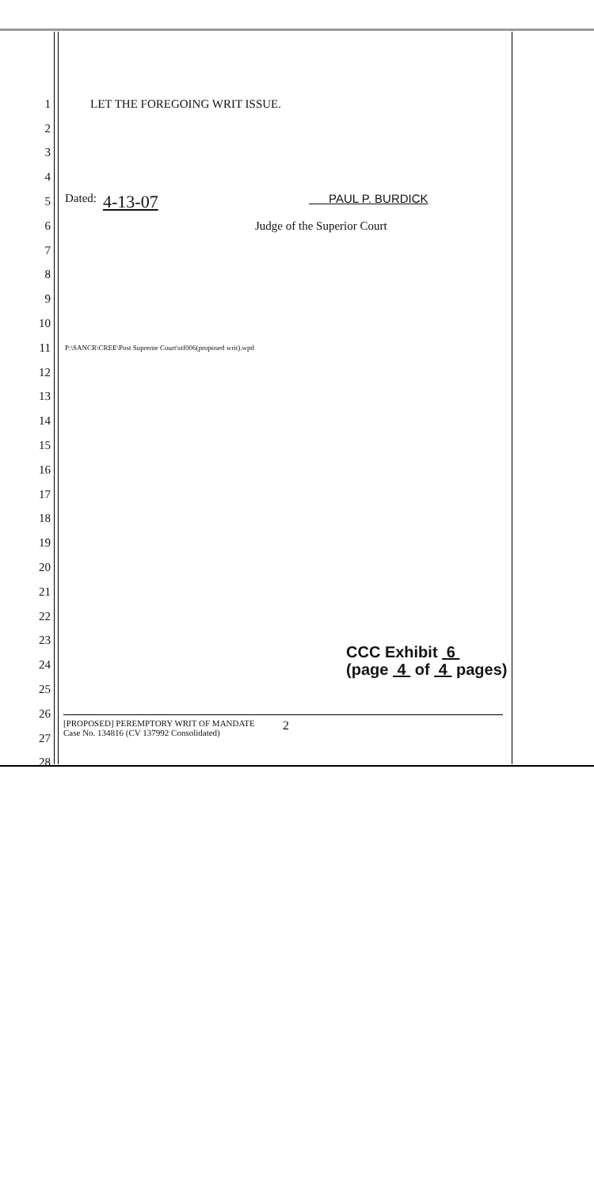1 LET THE FOREGOING WRIT ISSUE.
2
3
4
5 Dated: 4-13-07 PAUL P. BURDICK
6 Judge of the Superior Court
7
8
9
10
11 P:\SANCR\CREE\Post Supreme Court\stf006(proposed writ).wpd
12
13
14
15
16
17
18
19
20
21
22
23
24
25
26
27
28
CCC Exhibit 6
(page 4 of 4 pages)
[PROPOSED] PEREMPTORY WRIT OF MANDATE
Case No. 134816 (CV 137992 Consolidated)
2